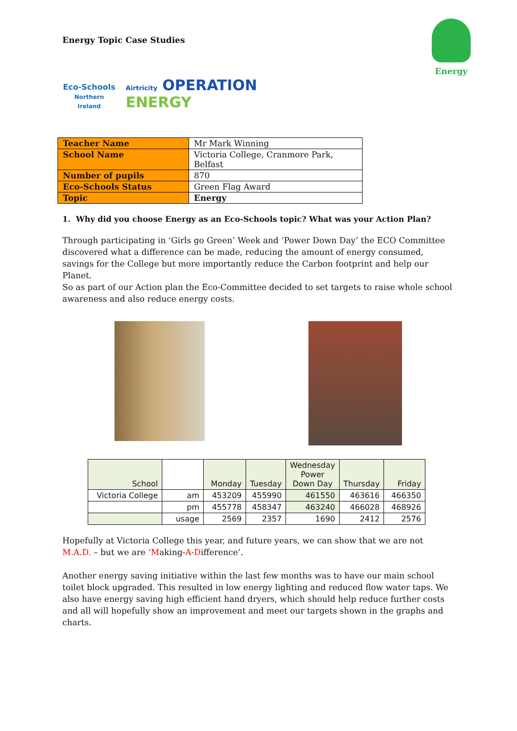Energy
Energy Topic Case Studies
Eco-Schools
Northern Ireland
Airtricity OPERATION
ENERGY
| Teacher Name | Mr Mark Winning |
| School Name | Victoria College, Cranmore Park, Belfast |
| Number of pupils | 870 |
| Eco-Schools Status | Green Flag Award |
| Topic | Energy |
1. Why did you choose Energy as an Eco-Schools topic? What was your Action Plan?
Through participating in ‘Girls go Green’ Week and ‘Power Down Day’ the ECO Committee discovered what a difference can be made, reducing the amount of energy consumed, savings for the College but more importantly reduce the Carbon footprint and help our Planet.
So as part of our Action plan the Eco-Committee decided to set targets to raise whole school awareness and also reduce energy costs.
| School | | Monday | Tuesday | Wednesday Power Down Day | Thursday | Friday |
| Victoria College | am | 453209 | 455990 | 461550 | 463616 | 466350 |
| | pm | 455778 | 458347 | 463240 | 466028 | 468926 |
| | usage | 2569 | 2357 | 1690 | 2412 | 2576 |
Hopefully at Victoria College this year, and future years, we can show that we are not M.A.D. – but we are ‘Making-A-Difference’.
Another energy saving initiative within the last few months was to have our main school toilet block upgraded. This resulted in low energy lighting and reduced flow water taps. We also have energy saving high efficient hand dryers, which should help reduce further costs and all will hopefully show an improvement and meet our targets shown in the graphs and charts.